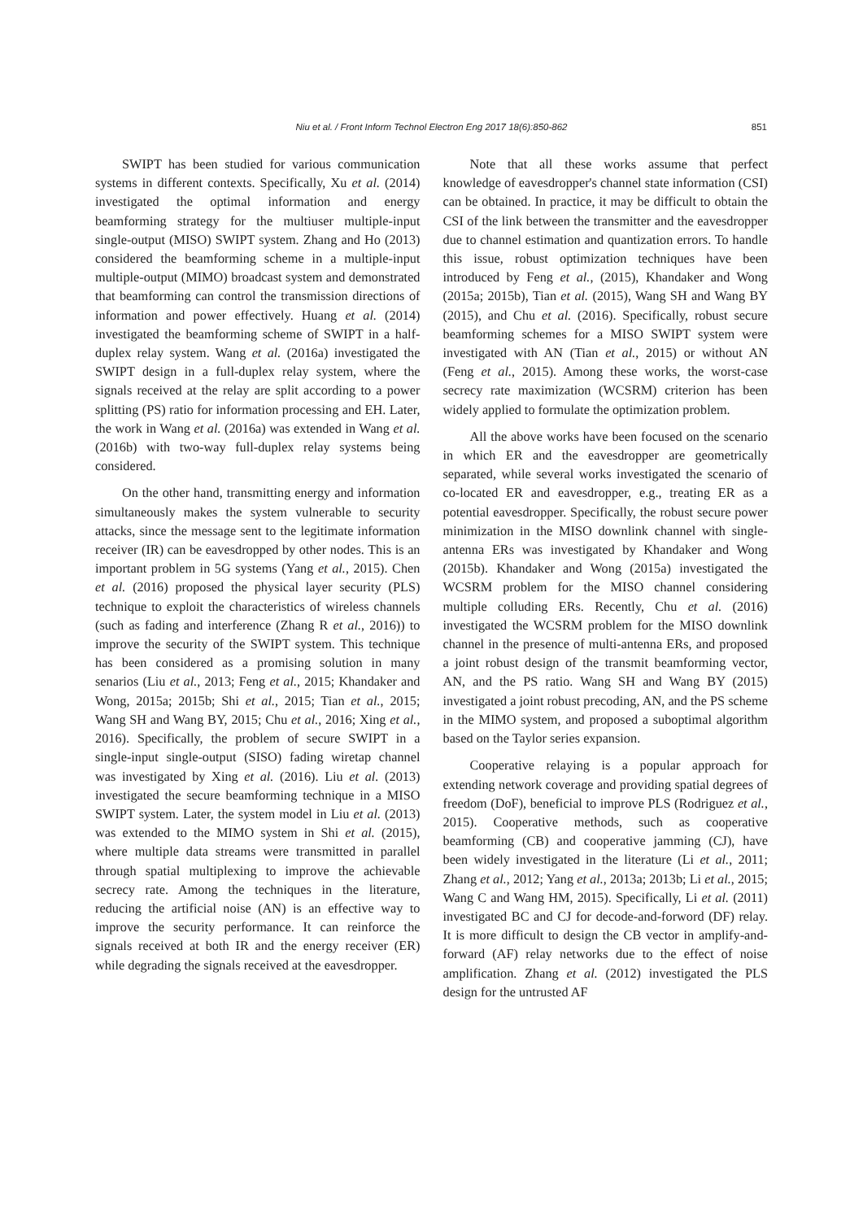Niu et al. / Front Inform Technol Electron Eng 2017 18(6):850-862 851
SWIPT has been studied for various communication systems in different contexts. Specifically, Xu et al. (2014) investigated the optimal information and energy beamforming strategy for the multiuser multiple-input single-output (MISO) SWIPT system. Zhang and Ho (2013) considered the beamforming scheme in a multiple-input multiple-output (MIMO) broadcast system and demonstrated that beamforming can control the transmission directions of information and power effectively. Huang et al. (2014) investigated the beamforming scheme of SWIPT in a half-duplex relay system. Wang et al. (2016a) investigated the SWIPT design in a full-duplex relay system, where the signals received at the relay are split according to a power splitting (PS) ratio for information processing and EH. Later, the work in Wang et al. (2016a) was extended in Wang et al. (2016b) with two-way full-duplex relay systems being considered.
On the other hand, transmitting energy and information simultaneously makes the system vulnerable to security attacks, since the message sent to the legitimate information receiver (IR) can be eavesdropped by other nodes. This is an important problem in 5G systems (Yang et al., 2015). Chen et al. (2016) proposed the physical layer security (PLS) technique to exploit the characteristics of wireless channels (such as fading and interference (Zhang R et al., 2016)) to improve the security of the SWIPT system. This technique has been considered as a promising solution in many senarios (Liu et al., 2013; Feng et al., 2015; Khandaker and Wong, 2015a; 2015b; Shi et al., 2015; Tian et al., 2015; Wang SH and Wang BY, 2015; Chu et al., 2016; Xing et al., 2016). Specifically, the problem of secure SWIPT in a single-input single-output (SISO) fading wiretap channel was investigated by Xing et al. (2016). Liu et al. (2013) investigated the secure beamforming technique in a MISO SWIPT system. Later, the system model in Liu et al. (2013) was extended to the MIMO system in Shi et al. (2015), where multiple data streams were transmitted in parallel through spatial multiplexing to improve the achievable secrecy rate. Among the techniques in the literature, reducing the artificial noise (AN) is an effective way to improve the security performance. It can reinforce the signals received at both IR and the energy receiver (ER) while degrading the signals received at the eavesdropper.
Note that all these works assume that perfect knowledge of eavesdropper's channel state information (CSI) can be obtained. In practice, it may be difficult to obtain the CSI of the link between the transmitter and the eavesdropper due to channel estimation and quantization errors. To handle this issue, robust optimization techniques have been introduced by Feng et al., (2015), Khandaker and Wong (2015a; 2015b), Tian et al. (2015), Wang SH and Wang BY (2015), and Chu et al. (2016). Specifically, robust secure beamforming schemes for a MISO SWIPT system were investigated with AN (Tian et al., 2015) or without AN (Feng et al., 2015). Among these works, the worst-case secrecy rate maximization (WCSRM) criterion has been widely applied to formulate the optimization problem.
All the above works have been focused on the scenario in which ER and the eavesdropper are geometrically separated, while several works investigated the scenario of co-located ER and eavesdropper, e.g., treating ER as a potential eavesdropper. Specifically, the robust secure power minimization in the MISO downlink channel with single-antenna ERs was investigated by Khandaker and Wong (2015b). Khandaker and Wong (2015a) investigated the WCSRM problem for the MISO channel considering multiple colluding ERs. Recently, Chu et al. (2016) investigated the WCSRM problem for the MISO downlink channel in the presence of multi-antenna ERs, and proposed a joint robust design of the transmit beamforming vector, AN, and the PS ratio. Wang SH and Wang BY (2015) investigated a joint robust precoding, AN, and the PS scheme in the MIMO system, and proposed a suboptimal algorithm based on the Taylor series expansion.
Cooperative relaying is a popular approach for extending network coverage and providing spatial degrees of freedom (DoF), beneficial to improve PLS (Rodriguez et al., 2015). Cooperative methods, such as cooperative beamforming (CB) and cooperative jamming (CJ), have been widely investigated in the literature (Li et al., 2011; Zhang et al., 2012; Yang et al., 2013a; 2013b; Li et al., 2015; Wang C and Wang HM, 2015). Specifically, Li et al. (2011) investigated BC and CJ for decode-and-forword (DF) relay. It is more difficult to design the CB vector in amplify-and-forward (AF) relay networks due to the effect of noise amplification. Zhang et al. (2012) investigated the PLS design for the untrusted AF